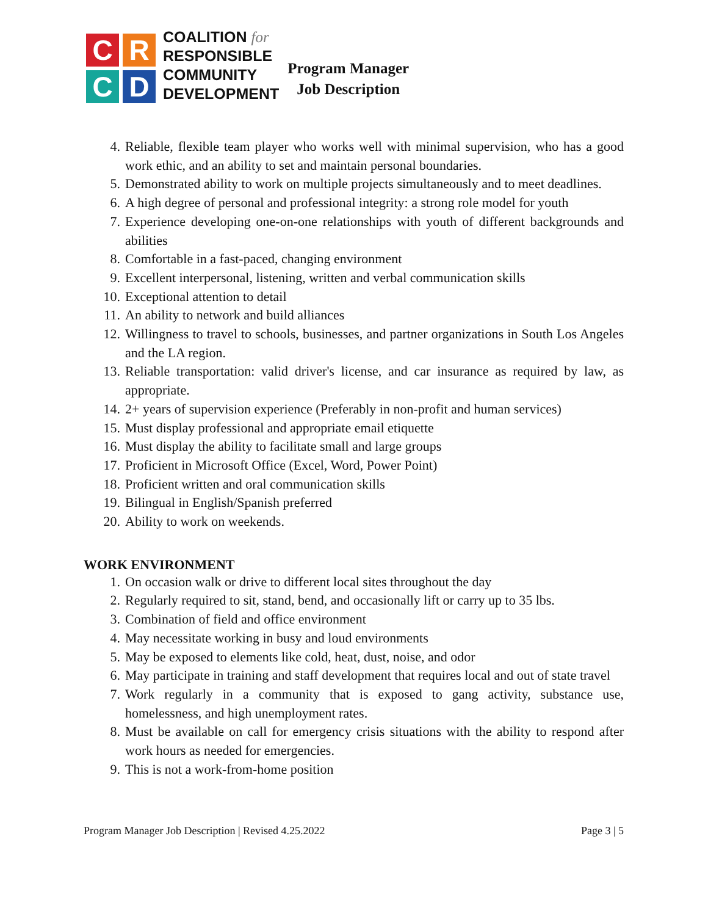C
R
C
D
COALITION for
RESPONSIBLE
COMMUNITY
DEVELOPMENT
Program Manager
Job Description
4. Reliable, flexible team player who works well with minimal supervision, who has a good work ethic, and an ability to set and maintain personal boundaries.
5. Demonstrated ability to work on multiple projects simultaneously and to meet deadlines.
6. A high degree of personal and professional integrity: a strong role model for youth
7. Experience developing one-on-one relationships with youth of different backgrounds and abilities
8. Comfortable in a fast-paced, changing environment
9. Excellent interpersonal, listening, written and verbal communication skills
10. Exceptional attention to detail
11. An ability to network and build alliances
12. Willingness to travel to schools, businesses, and partner organizations in South Los Angeles and the LA region.
13. Reliable transportation: valid driver's license, and car insurance as required by law, as appropriate.
14. 2+ years of supervision experience (Preferably in non-profit and human services)
15. Must display professional and appropriate email etiquette
16. Must display the ability to facilitate small and large groups
17. Proficient in Microsoft Office (Excel, Word, Power Point)
18. Proficient written and oral communication skills
19. Bilingual in English/Spanish preferred
20. Ability to work on weekends.
WORK ENVIRONMENT
1. On occasion walk or drive to different local sites throughout the day
2. Regularly required to sit, stand, bend, and occasionally lift or carry up to 35 lbs.
3. Combination of field and office environment
4. May necessitate working in busy and loud environments
5. May be exposed to elements like cold, heat, dust, noise, and odor
6. May participate in training and staff development that requires local and out of state travel
7. Work regularly in a community that is exposed to gang activity, substance use, homelessness, and high unemployment rates.
8. Must be available on call for emergency crisis situations with the ability to respond after work hours as needed for emergencies.
9. This is not a work-from-home position
Program Manager Job Description | Revised 4.25.2022 Page 3 | 5